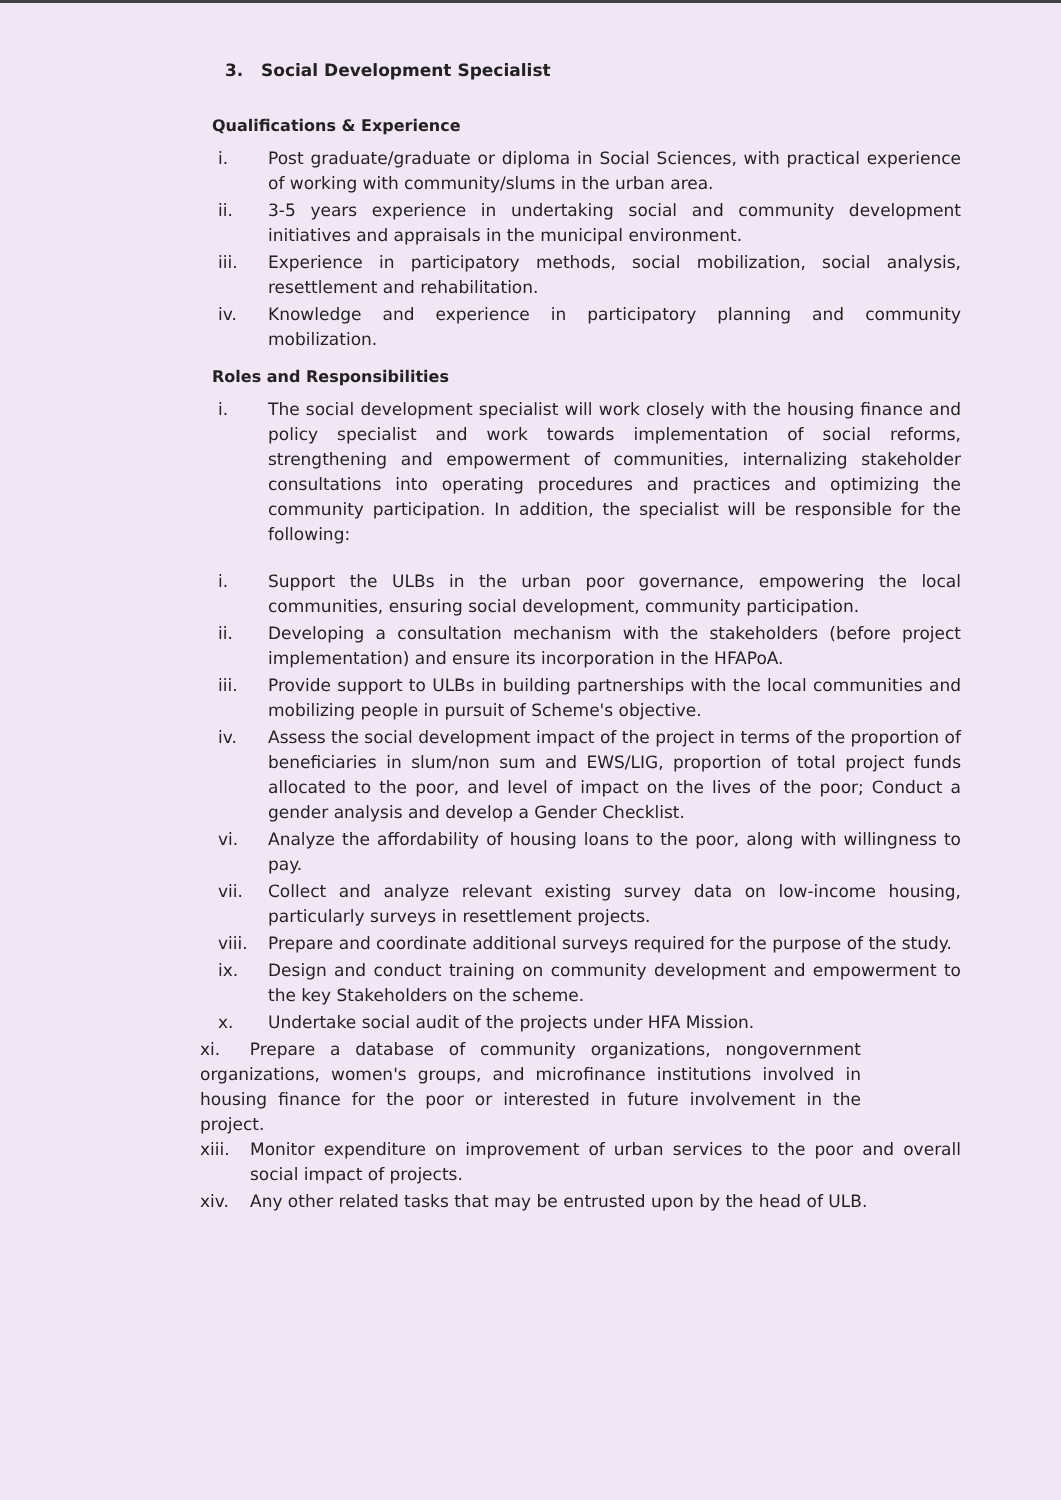3. Social Development Specialist
Qualifications & Experience
i. Post graduate/graduate or diploma in Social Sciences, with practical experience of working with community/slums in the urban area.
ii. 3-5 years experience in undertaking social and community development initiatives and appraisals in the municipal environment.
iii. Experience in participatory methods, social mobilization, social analysis, resettlement and rehabilitation.
iv. Knowledge and experience in participatory planning and community mobilization.
Roles and Responsibilities
i. The social development specialist will work closely with the housing finance and policy specialist and work towards implementation of social reforms, strengthening and empowerment of communities, internalizing stakeholder consultations into operating procedures and practices and optimizing the community participation. In addition, the specialist will be responsible for the following:
i. Support the ULBs in the urban poor governance, empowering the local communities, ensuring social development, community participation.
ii. Developing a consultation mechanism with the stakeholders (before project implementation) and ensure its incorporation in the HFAPoA.
iii. Provide support to ULBs in building partnerships with the local communities and mobilizing people in pursuit of Scheme's objective.
iv. Assess the social development impact of the project in terms of the proportion of beneficiaries in slum/non sum and EWS/LIG, proportion of total project funds allocated to the poor, and level of impact on the lives of the poor; Conduct a gender analysis and develop a Gender Checklist.
vi. Analyze the affordability of housing loans to the poor, along with willingness to pay.
vii. Collect and analyze relevant existing survey data on low-income housing, particularly surveys in resettlement projects.
viii. Prepare and coordinate additional surveys required for the purpose of the study.
ix. Design and conduct training on community development and empowerment to the key Stakeholders on the scheme.
x. Undertake social audit of the projects under HFA Mission.
xi. Prepare a database of community organizations, nongovernment organizations, women's groups, and microfinance institutions involved in housing finance for the poor or interested in future involvement in the project.
xiii. Monitor expenditure on improvement of urban services to the poor and overall social impact of projects.
xiv. Any other related tasks that may be entrusted upon by the head of ULB.